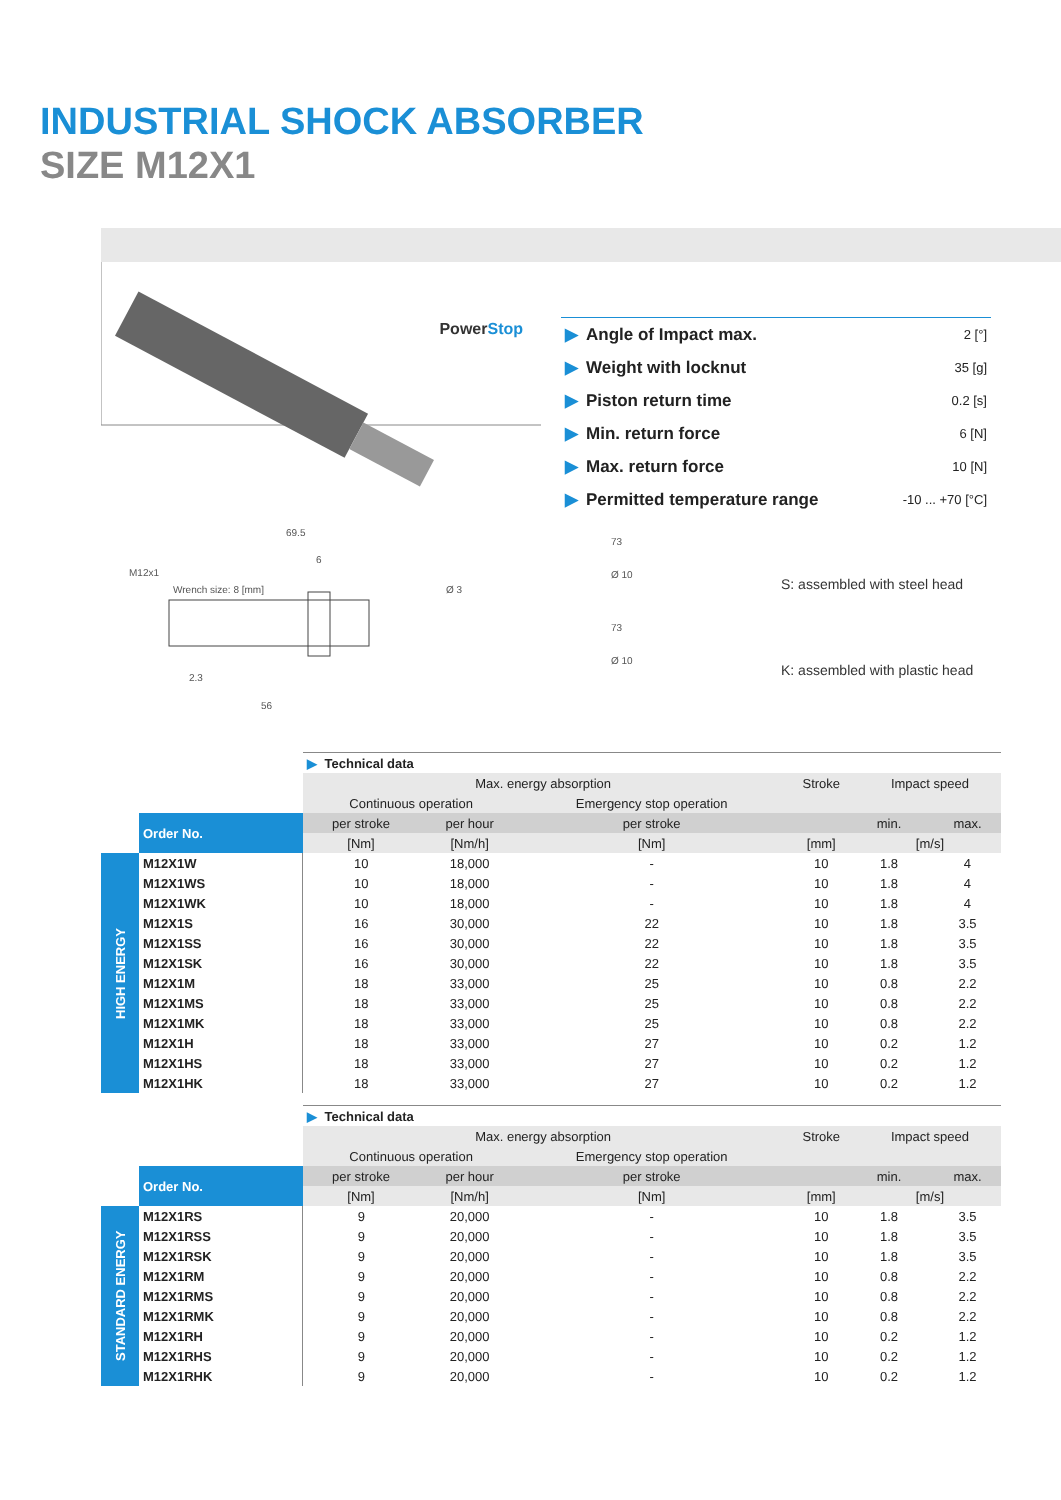INDUSTRIAL SHOCK ABSORBER
SIZE M12X1
PowerStop
69.5
6
Wrench size: 8 [mm]
M12x1
Ø 3
2.3
56
| ▶ Angle of Impact max. | 2 [°] |
| ▶ Weight with locknut | 35 [g] |
| ▶ Piston return time | 0.2 [s] |
| ▶ Min. return force | 6 [N] |
| ▶ Max. return force | 10 [N] |
| ▶ Permitted temperature range | -10 ... +70 [°C] |
73
Ø 10
S: assembled with steel head
73
Ø 10
K: assembled with plastic head
| | | ▶ Technical data | | | | | | |
| | | Max. energy absorption | | | Stroke | Impact speed | | |
| | | Continuous operation | | Emergency stop operation | | | | |
| | Order No. | per stroke | per hour | per stroke | | min. | | max. |
| | | [Nm] | [Nm/h] | [Nm] | [mm] | [m/s] | | |
| HIGH ENERGY | M12X1W | 10 | 18,000 | - | 10 | 1.8 | | 4 |
| | M12X1WS | 10 | 18,000 | - | 10 | 1.8 | | 4 |
| | M12X1WK | 10 | 18,000 | - | 10 | 1.8 | | 4 |
| | M12X1S | 16 | 30,000 | 22 | 10 | 1.8 | | 3.5 |
| | M12X1SS | 16 | 30,000 | 22 | 10 | 1.8 | | 3.5 |
| | M12X1SK | 16 | 30,000 | 22 | 10 | 1.8 | | 3.5 |
| | M12X1M | 18 | 33,000 | 25 | 10 | 0.8 | | 2.2 |
| | M12X1MS | 18 | 33,000 | 25 | 10 | 0.8 | | 2.2 |
| | M12X1MK | 18 | 33,000 | 25 | 10 | 0.8 | | 2.2 |
| | M12X1H | 18 | 33,000 | 27 | 10 | 0.2 | | 1.2 |
| | M12X1HS | 18 | 33,000 | 27 | 10 | 0.2 | | 1.2 |
| | M12X1HK | 18 | 33,000 | 27 | 10 | 0.2 | | 1.2 |
| | | ▶ Technical data | | | | | | |
| | | Max. energy absorption | | | Stroke | Impact speed | | |
| | | Continuous operation | | Emergency stop operation | | | | |
| | Order No. | per stroke | per hour | per stroke | | min. | | max. |
| | | [Nm] | [Nm/h] | [Nm] | [mm] | [m/s] | | |
| STANDARD ENERGY | M12X1RS | 9 | 20,000 | - | 10 | 1.8 | | 3.5 |
| | M12X1RSS | 9 | 20,000 | - | 10 | 1.8 | | 3.5 |
| | M12X1RSK | 9 | 20,000 | - | 10 | 1.8 | | 3.5 |
| | M12X1RM | 9 | 20,000 | - | 10 | 0.8 | | 2.2 |
| | M12X1RMS | 9 | 20,000 | - | 10 | 0.8 | | 2.2 |
| | M12X1RMK | 9 | 20,000 | - | 10 | 0.8 | | 2.2 |
| | M12X1RH | 9 | 20,000 | - | 10 | 0.2 | | 1.2 |
| | M12X1RHS | 9 | 20,000 | - | 10 | 0.2 | | 1.2 |
| | M12X1RHK | 9 | 20,000 | - | 10 | 0.2 | | 1.2 |